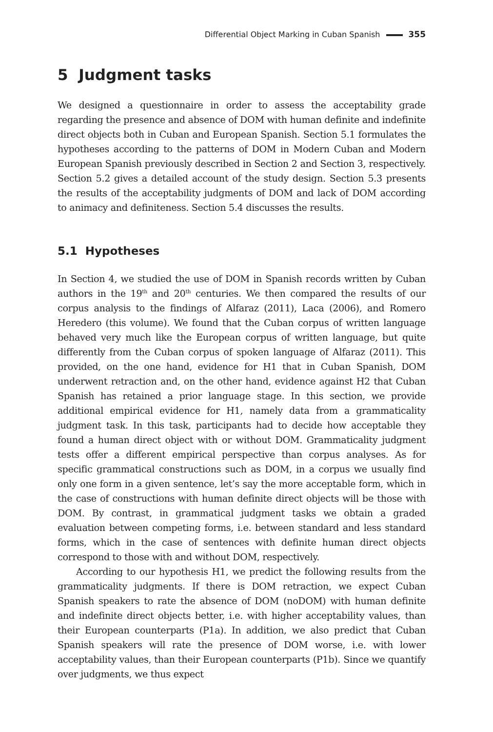Differential Object Marking in Cuban Spanish 355
5 Judgment tasks
We designed a questionnaire in order to assess the acceptability grade regarding the presence and absence of DOM with human definite and indefinite direct objects both in Cuban and European Spanish. Section 5.1 formulates the hypotheses according to the patterns of DOM in Modern Cuban and Modern European Spanish previously described in Section 2 and Section 3, respectively. Section 5.2 gives a detailed account of the study design. Section 5.3 presents the results of the acceptability judgments of DOM and lack of DOM according to animacy and definiteness. Section 5.4 discusses the results.
5.1 Hypotheses
In Section 4, we studied the use of DOM in Spanish records written by Cuban authors in the 19<sup>th</sup> and 20<sup>th</sup> centuries. We then compared the results of our corpus analysis to the findings of Alfaraz (2011), Laca (2006), and Romero Heredero (this volume). We found that the Cuban corpus of written language behaved very much like the European corpus of written language, but quite differently from the Cuban corpus of spoken language of Alfaraz (2011). This provided, on the one hand, evidence for H1 that in Cuban Spanish, DOM underwent retraction and, on the other hand, evidence against H2 that Cuban Spanish has retained a prior language stage. In this section, we provide additional empirical evidence for H1, namely data from a grammaticality judgment task. In this task, participants had to decide how acceptable they found a human direct object with or without DOM. Grammaticality judgment tests offer a different empirical perspective than corpus analyses. As for specific grammatical constructions such as DOM, in a corpus we usually find only one form in a given sentence, let’s say the more acceptable form, which in the case of constructions with human definite direct objects will be those with DOM. By contrast, in grammatical judgment tasks we obtain a graded evaluation between competing forms, i.e. between standard and less standard forms, which in the case of sentences with definite human direct objects correspond to those with and without DOM, respectively.
According to our hypothesis H1, we predict the following results from the grammaticality judgments. If there is DOM retraction, we expect Cuban Spanish speakers to rate the absence of DOM (noDOM) with human definite and indefinite direct objects better, i.e. with higher acceptability values, than their European counterparts (P1a). In addition, we also predict that Cuban Spanish speakers will rate the presence of DOM worse, i.e. with lower acceptability values, than their European counterparts (P1b). Since we quantify over judgments, we thus expect